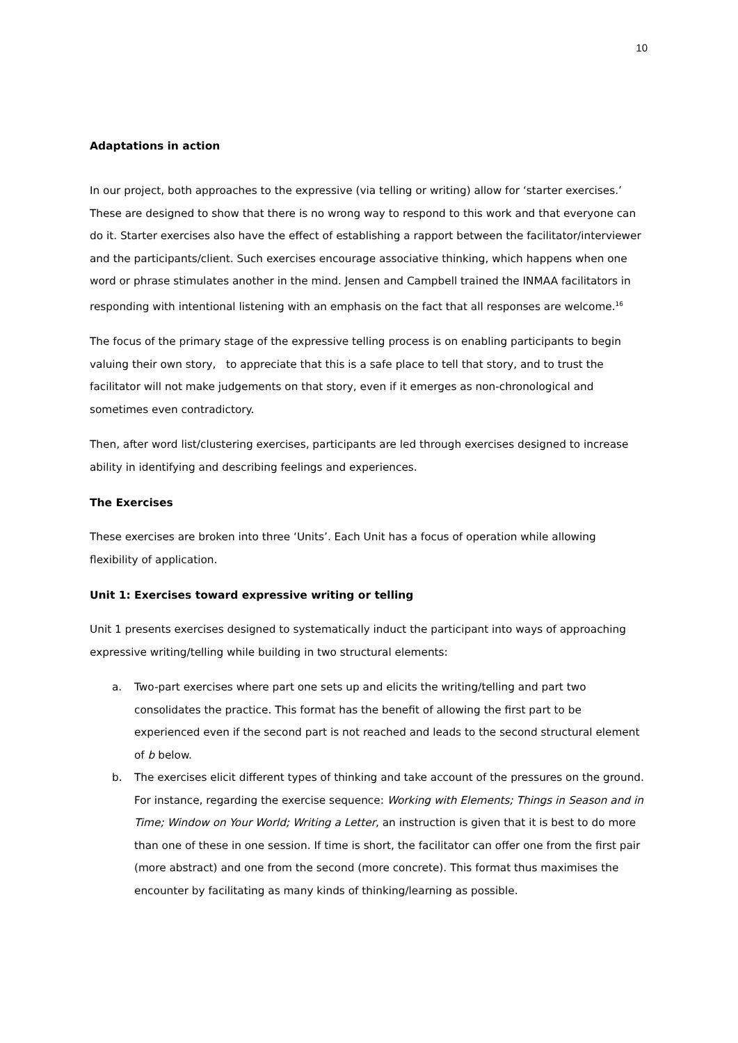10
Adaptations in action
In our project, both approaches to the expressive (via telling or writing) allow for ‘starter exercises.’ These are designed to show that there is no wrong way to respond to this work and that everyone can do it. Starter exercises also have the effect of establishing a rapport between the facilitator/interviewer and the participants/client. Such exercises encourage associative thinking, which happens when one word or phrase stimulates another in the mind. Jensen and Campbell trained the INMAA facilitators in responding with intentional listening with an emphasis on the fact that all responses are welcome.<sup>16</sup>
The focus of the primary stage of the expressive telling process is on enabling participants to begin valuing their own story, to appreciate that this is a safe place to tell that story, and to trust the facilitator will not make judgements on that story, even if it emerges as non-chronological and sometimes even contradictory.
Then, after word list/clustering exercises, participants are led through exercises designed to increase ability in identifying and describing feelings and experiences.
The Exercises
These exercises are broken into three ‘Units’. Each Unit has a focus of operation while allowing flexibility of application.
Unit 1: Exercises toward expressive writing or telling
Unit 1 presents exercises designed to systematically induct the participant into ways of approaching expressive writing/telling while building in two structural elements:
a. Two-part exercises where part one sets up and elicits the writing/telling and part two consolidates the practice. This format has the benefit of allowing the first part to be experienced even if the second part is not reached and leads to the second structural element of b below.
b. The exercises elicit different types of thinking and take account of the pressures on the ground. For instance, regarding the exercise sequence: Working with Elements; Things in Season and in Time; Window on Your World; Writing a Letter, an instruction is given that it is best to do more than one of these in one session. If time is short, the facilitator can offer one from the first pair (more abstract) and one from the second (more concrete). This format thus maximises the encounter by facilitating as many kinds of thinking/learning as possible.